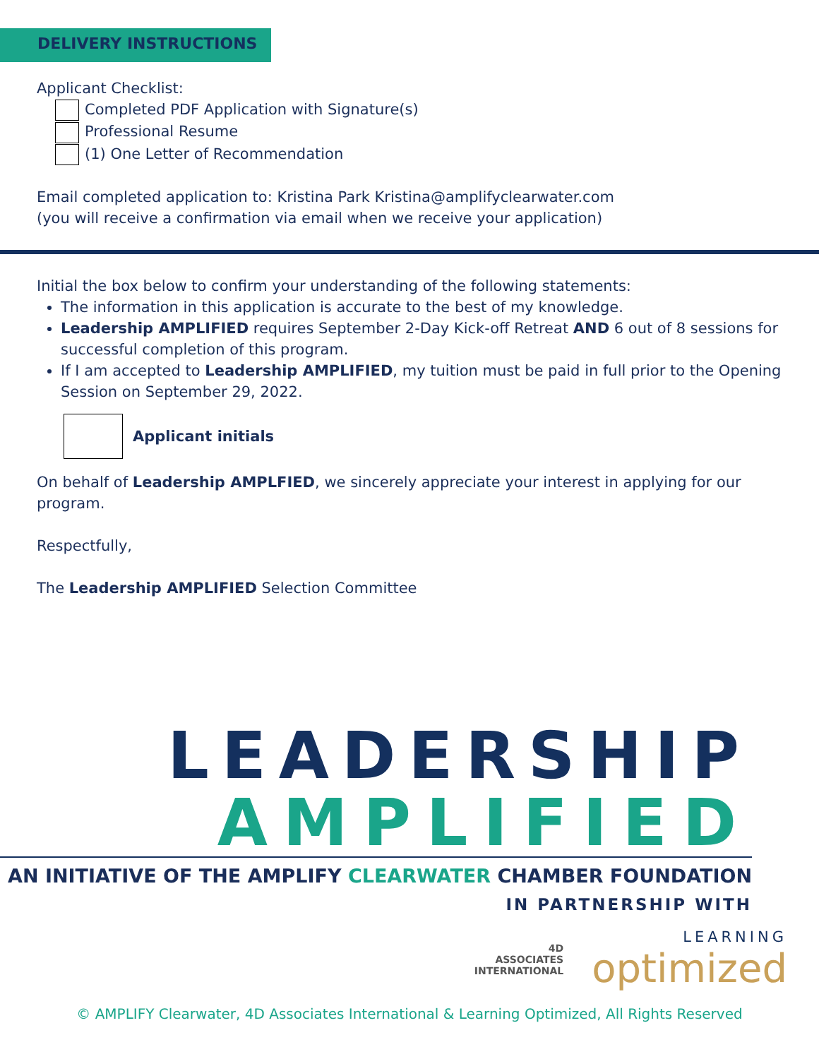DELIVERY INSTRUCTIONS
Applicant Checklist:
Completed PDF Application with Signature(s)
Professional Resume
(1) One Letter of Recommendation
Email completed application to: Kristina Park Kristina@amplifyclearwater.com
(you will receive a confirmation via email when we receive your application)
Initial the box below to confirm your understanding of the following statements:
The information in this application is accurate to the best of my knowledge.
Leadership AMPLIFIED requires September 2-Day Kick-off Retreat AND 6 out of 8 sessions for successful completion of this program.
If I am accepted to Leadership AMPLIFIED, my tuition must be paid in full prior to the Opening Session on September 29, 2022.
Applicant initials
On behalf of Leadership AMPLFIED, we sincerely appreciate your interest in applying for our program.
Respectfully,
The Leadership AMPLIFIED Selection Committee
LEADERSHIP
AMPLIFIED
AN INITIATIVE OF THE AMPLIFY CLEARWATER CHAMBER FOUNDATION
IN PARTNERSHIP WITH
4D
ASSOCIATES
INTERNATIONAL LEARNING
optimized
© AMPLIFY Clearwater, 4D Associates International & Learning Optimized, All Rights Reserved